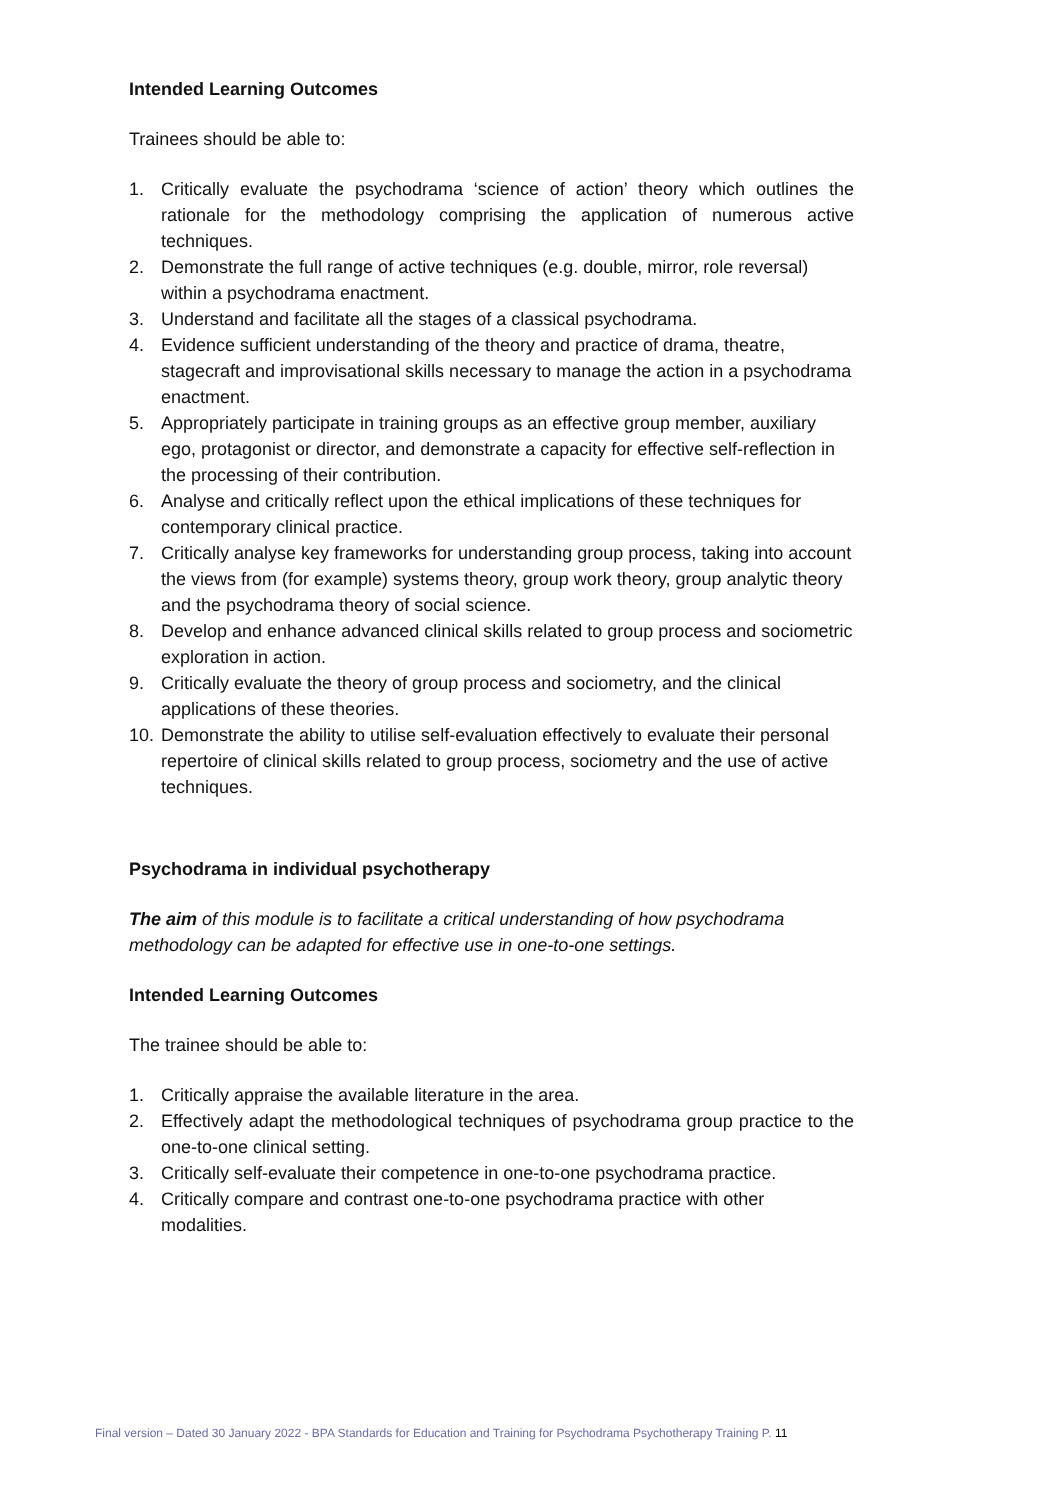Intended Learning Outcomes
Trainees should be able to:
1. Critically evaluate the psychodrama ‘science of action’ theory which outlines the rationale for the methodology comprising the application of numerous active techniques.
2. Demonstrate the full range of active techniques (e.g. double, mirror, role reversal) within a psychodrama enactment.
3. Understand and facilitate all the stages of a classical psychodrama.
4. Evidence sufficient understanding of the theory and practice of drama, theatre, stagecraft and improvisational skills necessary to manage the action in a psychodrama enactment.
5. Appropriately participate in training groups as an effective group member, auxiliary ego, protagonist or director, and demonstrate a capacity for effective self-reflection in the processing of their contribution.
6. Analyse and critically reflect upon the ethical implications of these techniques for contemporary clinical practice.
7. Critically analyse key frameworks for understanding group process, taking into account the views from (for example) systems theory, group work theory, group analytic theory and the psychodrama theory of social science.
8. Develop and enhance advanced clinical skills related to group process and sociometric exploration in action.
9. Critically evaluate the theory of group process and sociometry, and the clinical applications of these theories.
10. Demonstrate the ability to utilise self-evaluation effectively to evaluate their personal repertoire of clinical skills related to group process, sociometry and the use of active techniques.
Psychodrama in individual psychotherapy
The aim of this module is to facilitate a critical understanding of how psychodrama methodology can be adapted for effective use in one-to-one settings.
Intended Learning Outcomes
The trainee should be able to:
1. Critically appraise the available literature in the area.
2. Effectively adapt the methodological techniques of psychodrama group practice to the one-to-one clinical setting.
3. Critically self-evaluate their competence in one-to-one psychodrama practice.
4. Critically compare and contrast one-to-one psychodrama practice with other modalities.
Final version – Dated 30 January 2022 - BPA Standards for Education and Training for Psychodrama Psychotherapy Training P. 11